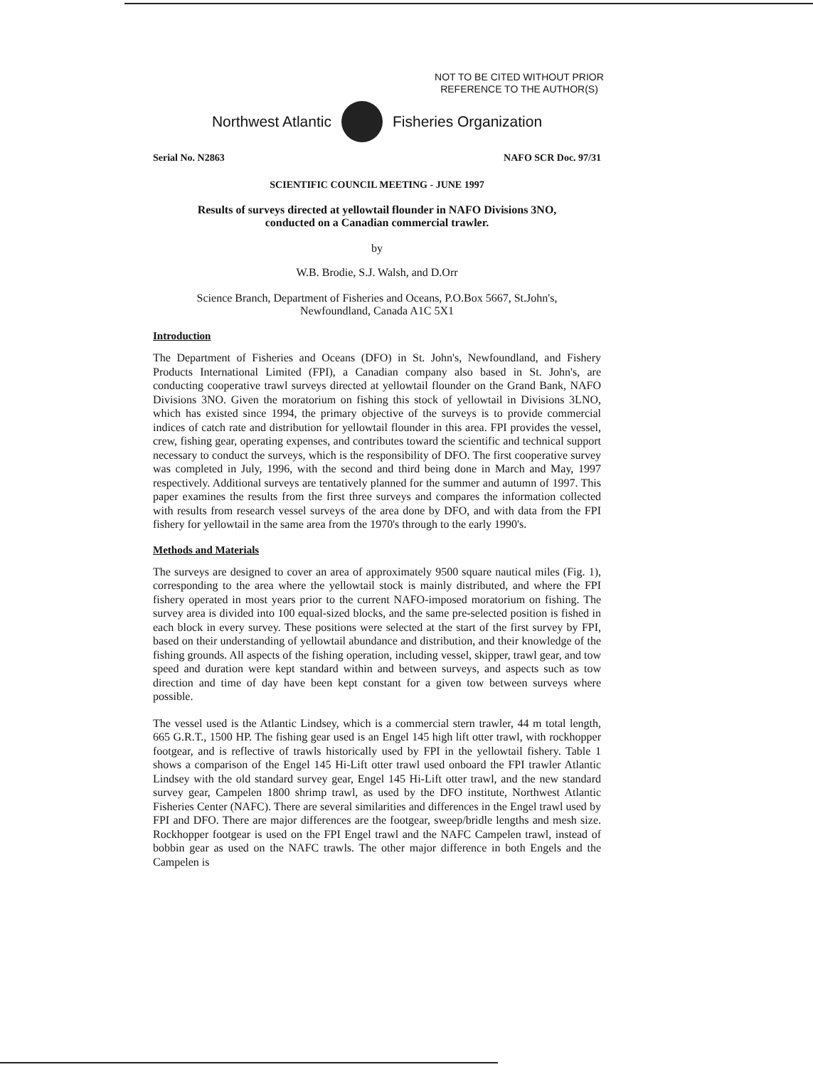NOT TO BE CITED WITHOUT PRIOR
REFERENCE TO THE AUTHOR(S)
Northwest Atlantic Fisheries Organization
Serial No. N2863 NAFO SCR Doc. 97/31
SCIENTIFIC COUNCIL MEETING - JUNE 1997
Results of surveys directed at yellowtail flounder in NAFO Divisions 3NO,
conducted on a Canadian commercial trawler.
by
W.B. Brodie, S.J. Walsh, and D.Orr
Science Branch, Department of Fisheries and Oceans, P.O.Box 5667, St.John's,
Newfoundland, Canada A1C 5X1
Introduction
The Department of Fisheries and Oceans (DFO) in St. John's, Newfoundland, and Fishery Products International Limited (FPI), a Canadian company also based in St. John's, are conducting cooperative trawl surveys directed at yellowtail flounder on the Grand Bank, NAFO Divisions 3NO. Given the moratorium on fishing this stock of yellowtail in Divisions 3LNO, which has existed since 1994, the primary objective of the surveys is to provide commercial indices of catch rate and distribution for yellowtail flounder in this area. FPI provides the vessel, crew, fishing gear, operating expenses, and contributes toward the scientific and technical support necessary to conduct the surveys, which is the responsibility of DFO. The first cooperative survey was completed in July, 1996, with the second and third being done in March and May, 1997 respectively. Additional surveys are tentatively planned for the summer and autumn of 1997. This paper examines the results from the first three surveys and compares the information collected with results from research vessel surveys of the area done by DFO, and with data from the FPI fishery for yellowtail in the same area from the 1970's through to the early 1990's.
Methods and Materials
The surveys are designed to cover an area of approximately 9500 square nautical miles (Fig. 1), corresponding to the area where the yellowtail stock is mainly distributed, and where the FPI fishery operated in most years prior to the current NAFO-imposed moratorium on fishing. The survey area is divided into 100 equal-sized blocks, and the same pre-selected position is fished in each block in every survey. These positions were selected at the start of the first survey by FPI, based on their understanding of yellowtail abundance and distribution, and their knowledge of the fishing grounds. All aspects of the fishing operation, including vessel, skipper, trawl gear, and tow speed and duration were kept standard within and between surveys, and aspects such as tow direction and time of day have been kept constant for a given tow between surveys where possible.
The vessel used is the Atlantic Lindsey, which is a commercial stern trawler, 44 m total length, 665 G.R.T., 1500 HP. The fishing gear used is an Engel 145 high lift otter trawl, with rockhopper footgear, and is reflective of trawls historically used by FPI in the yellowtail fishery. Table 1 shows a comparison of the Engel 145 Hi-Lift otter trawl used onboard the FPI trawler Atlantic Lindsey with the old standard survey gear, Engel 145 Hi-Lift otter trawl, and the new standard survey gear, Campelen 1800 shrimp trawl, as used by the DFO institute, Northwest Atlantic Fisheries Center (NAFC). There are several similarities and differences in the Engel trawl used by FPI and DFO. There are major differences are the footgear, sweep/bridle lengths and mesh size. Rockhopper footgear is used on the FPI Engel trawl and the NAFC Campelen trawl, instead of bobbin gear as used on the NAFC trawls. The other major difference in both Engels and the Campelen is